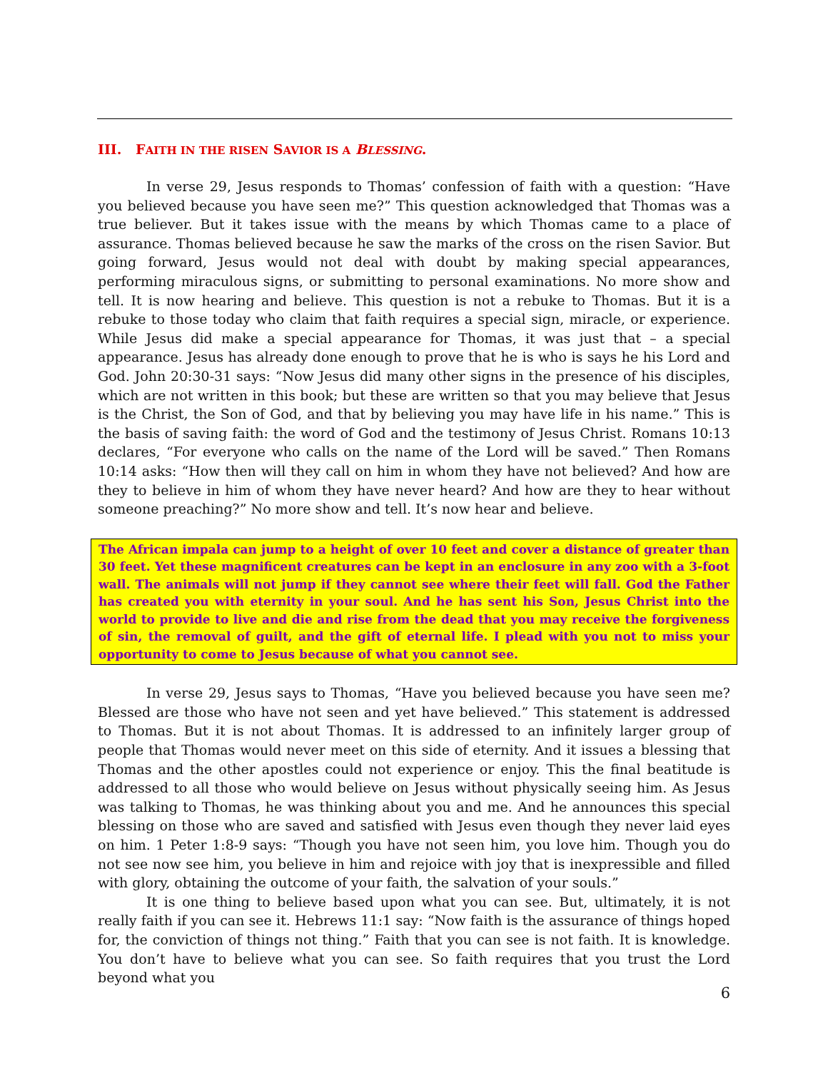III. FAITH IN THE RISEN SAVIOR IS A BLESSING.
In verse 29, Jesus responds to Thomas’ confession of faith with a question: “Have you believed because you have seen me?” This question acknowledged that Thomas was a true believer. But it takes issue with the means by which Thomas came to a place of assurance. Thomas believed because he saw the marks of the cross on the risen Savior. But going forward, Jesus would not deal with doubt by making special appearances, performing miraculous signs, or submitting to personal examinations. No more show and tell. It is now hearing and believe. This question is not a rebuke to Thomas. But it is a rebuke to those today who claim that faith requires a special sign, miracle, or experience. While Jesus did make a special appearance for Thomas, it was just that – a special appearance. Jesus has already done enough to prove that he is who is says he his Lord and God. John 20:30-31 says: “Now Jesus did many other signs in the presence of his disciples, which are not written in this book; but these are written so that you may believe that Jesus is the Christ, the Son of God, and that by believing you may have life in his name.” This is the basis of saving faith: the word of God and the testimony of Jesus Christ. Romans 10:13 declares, “For everyone who calls on the name of the Lord will be saved.” Then Romans 10:14 asks: “How then will they call on him in whom they have not believed? And how are they to believe in him of whom they have never heard? And how are they to hear without someone preaching?” No more show and tell. It’s now hear and believe.
The African impala can jump to a height of over 10 feet and cover a distance of greater than 30 feet. Yet these magnificent creatures can be kept in an enclosure in any zoo with a 3-foot wall. The animals will not jump if they cannot see where their feet will fall. God the Father has created you with eternity in your soul. And he has sent his Son, Jesus Christ into the world to provide to live and die and rise from the dead that you may receive the forgiveness of sin, the removal of guilt, and the gift of eternal life. I plead with you not to miss your opportunity to come to Jesus because of what you cannot see.
In verse 29, Jesus says to Thomas, “Have you believed because you have seen me? Blessed are those who have not seen and yet have believed.” This statement is addressed to Thomas. But it is not about Thomas. It is addressed to an infinitely larger group of people that Thomas would never meet on this side of eternity. And it issues a blessing that Thomas and the other apostles could not experience or enjoy. This the final beatitude is addressed to all those who would believe on Jesus without physically seeing him. As Jesus was talking to Thomas, he was thinking about you and me. And he announces this special blessing on those who are saved and satisfied with Jesus even though they never laid eyes on him. 1 Peter 1:8-9 says: “Though you have not seen him, you love him. Though you do not see now see him, you believe in him and rejoice with joy that is inexpressible and filled with glory, obtaining the outcome of your faith, the salvation of your souls.”
It is one thing to believe based upon what you can see. But, ultimately, it is not really faith if you can see it. Hebrews 11:1 say: “Now faith is the assurance of things hoped for, the conviction of things not thing.” Faith that you can see is not faith. It is knowledge. You don’t have to believe what you can see. So faith requires that you trust the Lord beyond what you
6